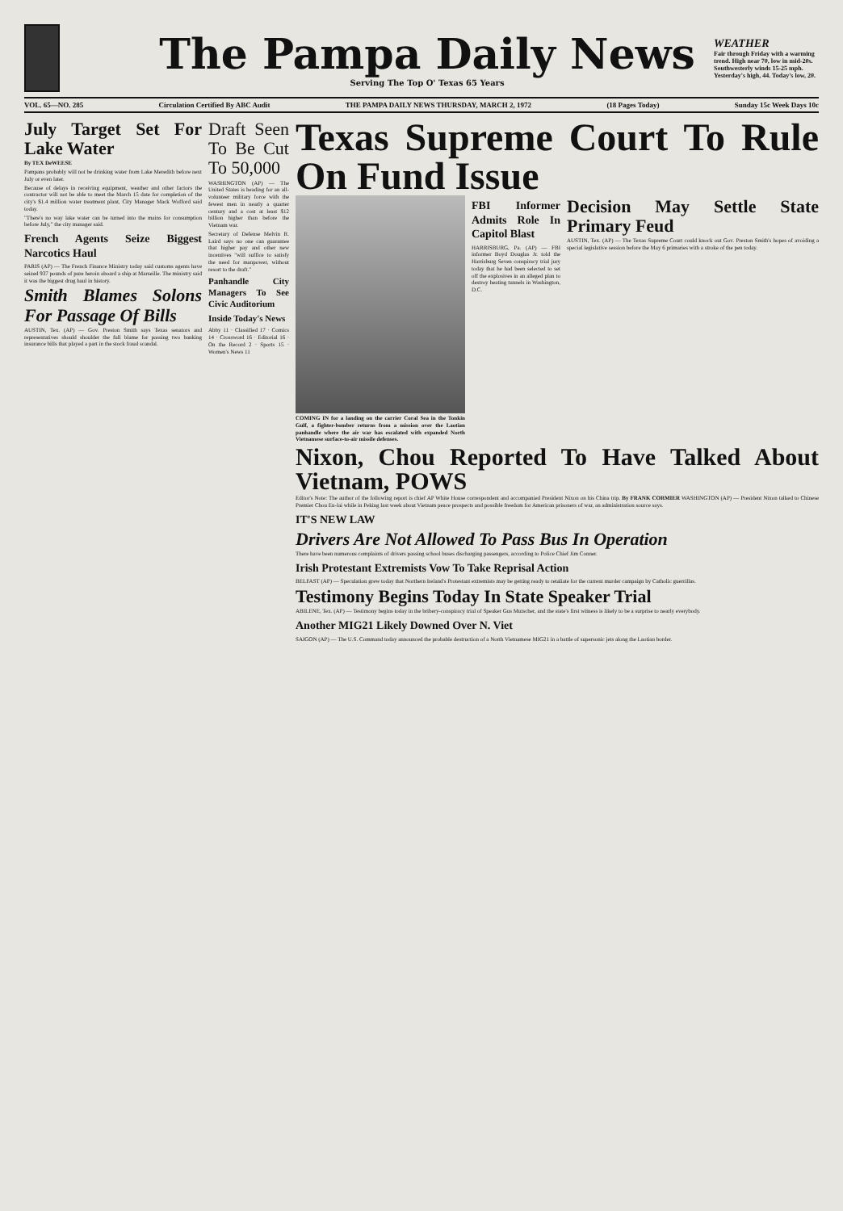The Pampa Daily News
Serving The Top O' Texas 65 Years
WEATHER
Fair through Friday with a warming trend. High near 70, low in mid-20s. Southwesterly winds 15-25 mph. Yesterday's high, 44. Today's low, 20.
VOL. 65—NO. 285 Circulation Certified By ABC Audit THE PAMPA DAILY NEWS THURSDAY, MARCH 2, 1972 (18 Pages Today) Sunday 15c Week Days 10c
July Target Set For Lake Water
By TEX DeWEESE
Pampans probably will not be drinking water from Lake Meredith before next July or even later.
Because of delays in receiving equipment, weather and other factors the contractor will not be able to meet the March 15 date for completion of the city's $1.4 million water treatment plant, City Manager Mack Wofford said today.
"There's no way lake water can be turned into the mains for consumption before July," the city manager said.
French Agents Seize Biggest Narcotics Haul
PARIS (AP) — The French Finance Ministry today said customs agents have seized 937 pounds of pure heroin aboard a ship at Marseille. The ministry said it was the biggest drug haul in history.
Smith Blames Solons For Passage Of Bills
AUSTIN, Tex. (AP) — Gov. Preston Smith says Texas senators and representatives should shoulder the full blame for passing two banking insurance bills that played a part in the stock fraud scandal.
Draft Seen To Be Cut To 50,000
WASHINGTON (AP) — The United States is heading for an all-volunteer military force with the fewest men in nearly a quarter century and a cost at least $12 billion higher than before the Vietnam war.
Secretary of Defense Melvin R. Laird says no one can guarantee that higher pay and other new incentives "will suffice to satisfy the need for manpower, without resort to the draft."
Panhandle City Managers To See Civic Auditorium
Inside Today's News
Abby 11 · Classified 17 · Comics 14 · Crossword 16 · Editorial 16 · On the Record 2 · Sports 15 · Women's News 11
Texas Supreme Court To Rule On Fund Issue
COMING IN for a landing on the carrier Coral Sea in the Tonkin Gulf, a fighter-bomber returns from a mission over the Laotian panhandle where the air war has escalated with expanded North Vietnamese surface-to-air missile defenses.
FBI Informer Admits Role In Capitol Blast
HARRISBURG, Pa. (AP) — FBI informer Boyd Douglas Jr. told the Harrisburg Seven conspiracy trial jury today that he had been selected to set off the explosives in an alleged plan to destroy heating tunnels in Washington, D.C.
Decision May Settle State Primary Feud
AUSTIN, Tex. (AP) — The Texas Supreme Court could knock out Gov. Preston Smith's hopes of avoiding a special legislative session before the May 6 primaries with a stroke of the pen today.
Nixon, Chou Reported To Have Talked About Vietnam, POWS
Editor's Note: The author of the following report is chief AP White House correspondent and accompanied President Nixon on his China trip. By FRANK CORMIER WASHINGTON (AP) — President Nixon talked to Chinese Premier Chou En-lai while in Peking last week about Vietnam peace prospects and possible freedom for American prisoners of war, an administration source says.
IT'S NEW LAW
Drivers Are Not Allowed To Pass Bus In Operation
There have been numerous complaints of drivers passing school buses discharging passengers, according to Police Chief Jim Conner.
Irish Protestant Extremists Vow To Take Reprisal Action
BELFAST (AP) — Speculation grew today that Northern Ireland's Protestant extremists may be getting ready to retaliate for the current murder campaign by Catholic guerrillas.
Testimony Begins Today In State Speaker Trial
ABILENE, Tex. (AP) — Testimony begins today in the bribery-conspiracy trial of Speaker Gus Mutscher, and the state's first witness is likely to be a surprise to nearly everybody.
Another MIG21 Likely Downed Over N. Viet
SAIGON (AP) — The U.S. Command today announced the probable destruction of a North Vietnamese MIG21 in a battle of supersonic jets along the Laotian border.